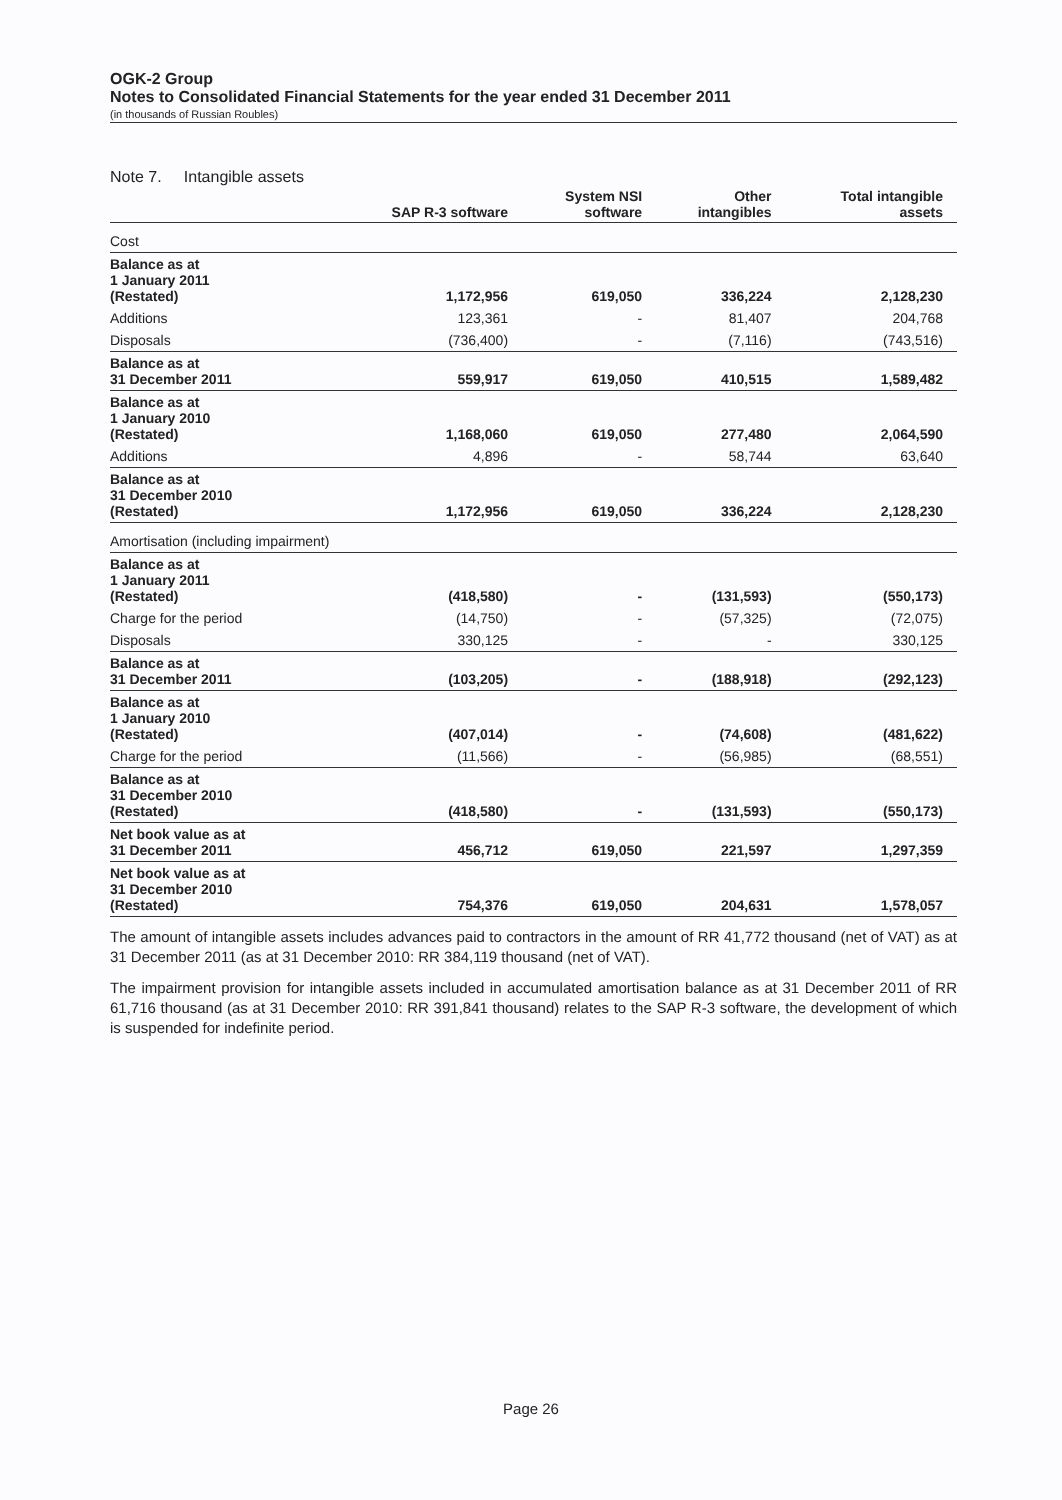OGK-2 Group
Notes to Consolidated Financial Statements for the year ended 31 December 2011
(in thousands of Russian Roubles)
Note 7. Intangible assets
| | SAP R-3 software | System NSI software | Other intangibles | Total intangible assets |
| --- | --- | --- | --- | --- |
| Cost | | | | |
| Balance as at 1 January 2011 (Restated) | 1,172,956 | 619,050 | 336,224 | 2,128,230 |
| Additions | 123,361 | - | 81,407 | 204,768 |
| Disposals | (736,400) | - | (7,116) | (743,516) |
| Balance as at 31 December 2011 | 559,917 | 619,050 | 410,515 | 1,589,482 |
| Balance as at 1 January 2010 (Restated) | 1,168,060 | 619,050 | 277,480 | 2,064,590 |
| Additions | 4,896 | - | 58,744 | 63,640 |
| Balance as at 31 December 2010 (Restated) | 1,172,956 | 619,050 | 336,224 | 2,128,230 |
| Amortisation (including impairment) | | | | |
| Balance as at 1 January 2011 (Restated) | (418,580) | - | (131,593) | (550,173) |
| Charge for the period | (14,750) | - | (57,325) | (72,075) |
| Disposals | 330,125 | - | - | 330,125 |
| Balance as at 31 December 2011 | (103,205) | - | (188,918) | (292,123) |
| Balance as at 1 January 2010 (Restated) | (407,014) | - | (74,608) | (481,622) |
| Charge for the period | (11,566) | - | (56,985) | (68,551) |
| Balance as at 31 December 2010 (Restated) | (418,580) | - | (131,593) | (550,173) |
| Net book value as at 31 December 2011 | 456,712 | 619,050 | 221,597 | 1,297,359 |
| Net book value as at 31 December 2010 (Restated) | 754,376 | 619,050 | 204,631 | 1,578,057 |
The amount of intangible assets includes advances paid to contractors in the amount of RR 41,772 thousand (net of VAT) as at 31 December 2011 (as at 31 December 2010: RR 384,119 thousand (net of VAT).
The impairment provision for intangible assets included in accumulated amortisation balance as at 31 December 2011 of RR 61,716 thousand (as at 31 December 2010: RR 391,841 thousand) relates to the SAP R-3 software, the development of which is suspended for indefinite period.
Page 26